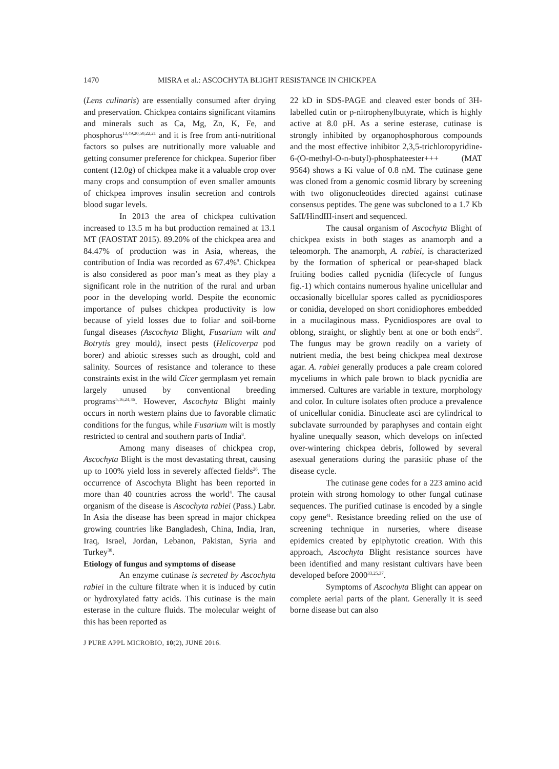1470 MISRA et al.: ASCOCHYTA BLIGHT RESISTANCE IN CHICKPEA
(Lens culinaris) are essentially consumed after drying and preservation. Chickpea contains significant vitamins and minerals such as Ca, Mg, Zn, K, Fe, and phosphorus<sup>13,49,20,50,22,21</sup> and it is free from anti-nutritional factors so pulses are nutritionally more valuable and getting consumer preference for chickpea. Superior fiber content (12.0g) of chickpea make it a valuable crop over many crops and consumption of even smaller amounts of chickpea improves insulin secretion and controls blood sugar levels.
In 2013 the area of chickpea cultivation increased to 13.5 m ha but production remained at 13.1 MT (FAOSTAT 2015). 89.20% of the chickpea area and 84.47% of production was in Asia, whereas, the contribution of India was recorded as 67.4%<sup>9</sup>. Chickpea is also considered as poor man’s meat as they play a significant role in the nutrition of the rural and urban poor in the developing world. Despite the economic importance of pulses chickpea productivity is low because of yield losses due to foliar and soil-borne fungal diseases (Ascochyta Blight, Fusarium wilt and Botrytis grey mould), insect pests (Helicoverpa pod borer) and abiotic stresses such as drought, cold and salinity. Sources of resistance and tolerance to these constraints exist in the wild Cicer germplasm yet remain largely unused by conventional breeding programs<sup>5,16,24,36</sup>. However, Ascochyta Blight mainly occurs in north western plains due to favorable climatic conditions for the fungus, while Fusarium wilt is mostly restricted to central and southern parts of India<sup>8</sup>.
Among many diseases of chickpea crop, Ascochyta Blight is the most devastating threat, causing up to 100% yield loss in severely affected fields<sup>26</sup>. The occurrence of Ascochyta Blight has been reported in more than 40 countries across the world<sup>4</sup>. The causal organism of the disease is Ascochyta rabiei (Pass.) Labr. In Asia the disease has been spread in major chickpea growing countries like Bangladesh, China, India, Iran, Iraq, Israel, Jordan, Lebanon, Pakistan, Syria and Turkey<sup>30</sup>.
Etiology of fungus and symptoms of disease
An enzyme cutinase is secreted by Ascochyta rabiei in the culture filtrate when it is induced by cutin or hydroxylated fatty acids. This cutinase is the main esterase in the culture fluids. The molecular weight of this has been reported as
22 kD in SDS-PAGE and cleaved ester bonds of 3H-labelled cutin or p-nitrophenylbutyrate, which is highly active at 8.0 pH. As a serine esterase, cutinase is strongly inhibited by organophosphorous compounds and the most effective inhibitor 2,3,5-trichloropyridine-6-(O-methyl-O-n-butyl)-phosphateester+++ (MAT 9564) shows a Ki value of 0.8 nM. The cutinase gene was cloned from a genomic cosmid library by screening with two oligonucleotides directed against cutinase consensus peptides. The gene was subcloned to a 1.7 Kb SaII/HindIII-insert and sequenced.
The causal organism of Ascochyta Blight of chickpea exists in both stages as anamorph and a teleomorph. The anamorph, A. rabiei, is characterized by the formation of spherical or pear-shaped black fruiting bodies called pycnidia (lifecycle of fungus fig.-1) which contains numerous hyaline unicellular and occasionally bicellular spores called as pycnidiospores or conidia, developed on short conidiophores embedded in a mucilaginous mass. Pycnidiospores are oval to oblong, straight, or slightly bent at one or both ends<sup>27</sup>. The fungus may be grown readily on a variety of nutrient media, the best being chickpea meal dextrose agar. A. rabiei generally produces a pale cream colored myceliums in which pale brown to black pycnidia are immersed. Cultures are variable in texture, morphology and color. In culture isolates often produce a prevalence of unicellular conidia. Binucleate asci are cylindrical to subclavate surrounded by paraphyses and contain eight hyaline unequally season, which develops on infected over-wintering chickpea debris, followed by several asexual generations during the parasitic phase of the disease cycle.
The cutinase gene codes for a 223 amino acid protein with strong homology to other fungal cutinase sequences. The purified cutinase is encoded by a single copy gene<sup>41</sup>. Resistance breeding relied on the use of screening technique in nurseries, where disease epidemics created by epiphytotic creation. With this approach, Ascochyta Blight resistance sources have been identified and many resistant cultivars have been developed before 2000<sup>33,25,37</sup>.
Symptoms of Ascochyta Blight can appear on complete aerial parts of the plant. Generally it is seed borne disease but can also
J PURE APPL MICROBIO, 10(2), JUNE 2016.